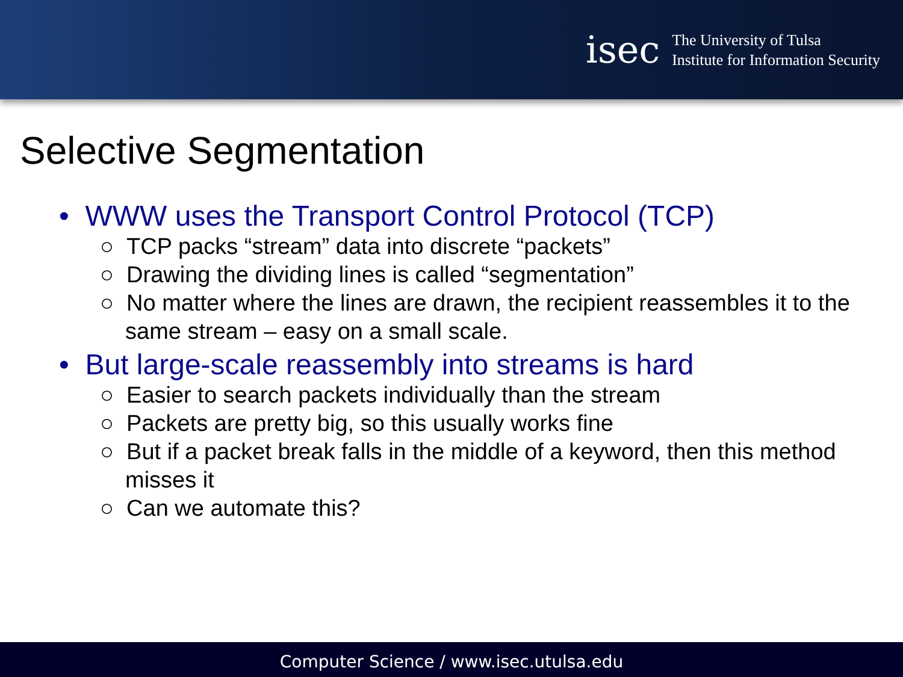isec
The University of Tulsa
Institute for Information Security
Selective Segmentation
• WWW uses the Transport Control Protocol (TCP)
○ TCP packs “stream” data into discrete “packets”
○ Drawing the dividing lines is called “segmentation”
○ No matter where the lines are drawn, the recipient reassembles it to the same stream – easy on a small scale.
• But large-scale reassembly into streams is hard
○ Easier to search packets individually than the stream
○ Packets are pretty big, so this usually works fine
○ But if a packet break falls in the middle of a keyword, then this method misses it
○ Can we automate this?
Computer Science / www.isec.utulsa.edu